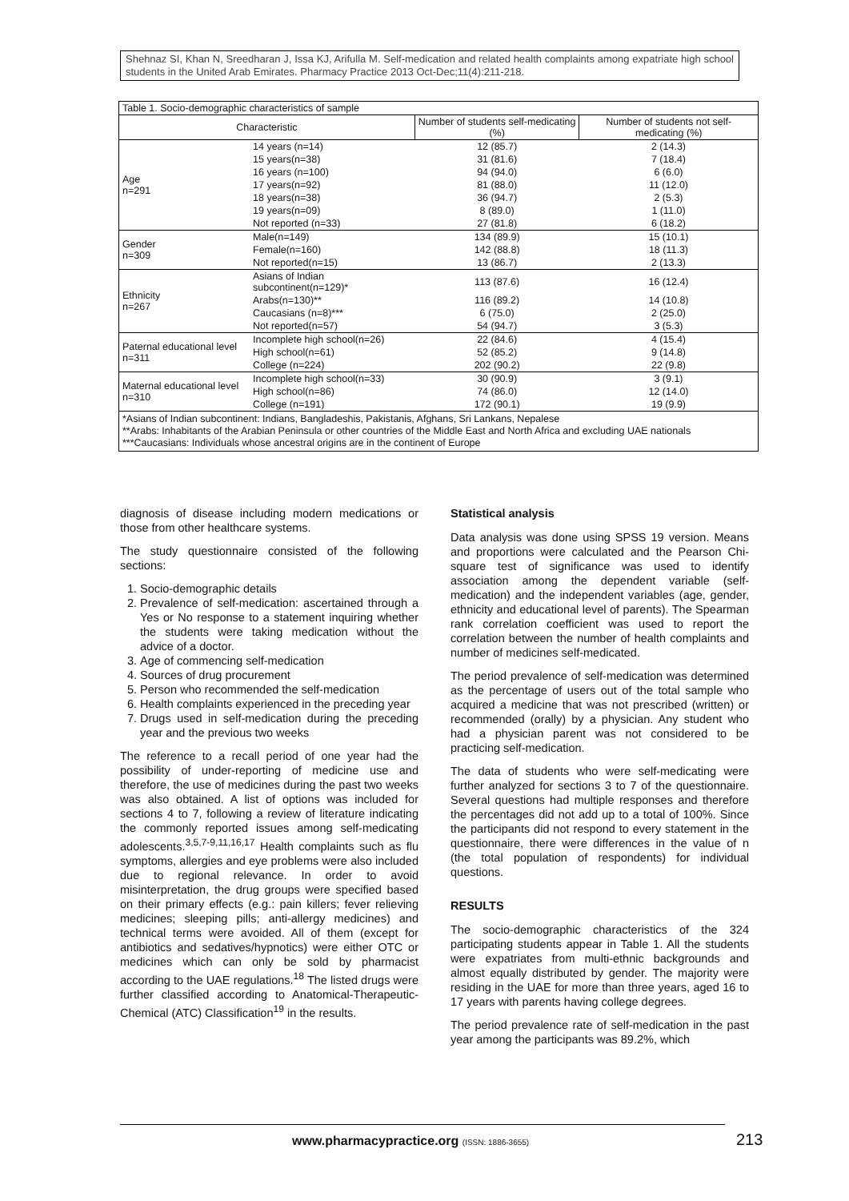Shehnaz SI, Khan N, Sreedharan J, Issa KJ, Arifulla M. Self-medication and related health complaints among expatriate high school students in the United Arab Emirates. Pharmacy Practice 2013 Oct-Dec;11(4):211-218.
Table 1. Socio-demographic characteristics of sample
| Characteristic | | Number of students self-medicating (%) | Number of students not self-medicating (%) |
| --- | --- | --- | --- |
| Age n=291 | 14 years (n=14) | 12 (85.7) | 2 (14.3) |
| | 15 years(n=38) | 31 (81.6) | 7 (18.4) |
| | 16 years (n=100) | 94 (94.0) | 6 (6.0) |
| | 17 years(n=92) | 81 (88.0) | 11 (12.0) |
| | 18 years(n=38) | 36 (94.7) | 2 (5.3) |
| | 19 years(n=09) | 8 (89.0) | 1 (11.0) |
| | Not reported (n=33) | 27 (81.8) | 6 (18.2) |
| Gender n=309 | Male(n=149) | 134 (89.9) | 15 (10.1) |
| | Female(n=160) | 142 (88.8) | 18 (11.3) |
| | Not reported(n=15) | 13 (86.7) | 2 (13.3) |
| Ethnicity n=267 | Asians of Indian subcontinent(n=129)* | 113 (87.6) | 16 (12.4) |
| | Arabs(n=130)** | 116 (89.2) | 14 (10.8) |
| | Caucasians (n=8)*** | 6 (75.0) | 2 (25.0) |
| | Not reported(n=57) | 54 (94.7) | 3 (5.3) |
| Paternal educational level n=311 | Incomplete high school(n=26) | 22 (84.6) | 4 (15.4) |
| | High school(n=61) | 52 (85.2) | 9 (14.8) |
| | College (n=224) | 202 (90.2) | 22 (9.8) |
| Maternal educational level n=310 | Incomplete high school(n=33) | 30 (90.9) | 3 (9.1) |
| | High school(n=86) | 74 (86.0) | 12 (14.0) |
| | College (n=191) | 172 (90.1) | 19 (9.9) |
*Asians of Indian subcontinent: Indians, Bangladeshis, Pakistanis, Afghans, Sri Lankans, Nepalese
**Arabs: Inhabitants of the Arabian Peninsula or other countries of the Middle East and North Africa and excluding UAE nationals
***Caucasians: Individuals whose ancestral origins are in the continent of Europe
diagnosis of disease including modern medications or those from other healthcare systems.
The study questionnaire consisted of the following sections:
1. Socio-demographic details
2. Prevalence of self-medication: ascertained through a Yes or No response to a statement inquiring whether the students were taking medication without the advice of a doctor.
3. Age of commencing self-medication
4. Sources of drug procurement
5. Person who recommended the self-medication
6. Health complaints experienced in the preceding year
7. Drugs used in self-medication during the preceding year and the previous two weeks
The reference to a recall period of one year had the possibility of under-reporting of medicine use and therefore, the use of medicines during the past two weeks was also obtained. A list of options was included for sections 4 to 7, following a review of literature indicating the commonly reported issues among self-medicating adolescents.<sup>3,5,7-9,11,16,17</sup> Health complaints such as flu symptoms, allergies and eye problems were also included due to regional relevance. In order to avoid misinterpretation, the drug groups were specified based on their primary effects (e.g.: pain killers; fever relieving medicines; sleeping pills; anti-allergy medicines) and technical terms were avoided. All of them (except for antibiotics and sedatives/hypnotics) were either OTC or medicines which can only be sold by pharmacist according to the UAE regulations.<sup>18</sup> The listed drugs were further classified according to Anatomical-Therapeutic-Chemical (ATC) Classification<sup>19</sup> in the results.
Statistical analysis
Data analysis was done using SPSS 19 version. Means and proportions were calculated and the Pearson Chi-square test of significance was used to identify association among the dependent variable (self-medication) and the independent variables (age, gender, ethnicity and educational level of parents). The Spearman rank correlation coefficient was used to report the correlation between the number of health complaints and number of medicines self-medicated.
The period prevalence of self-medication was determined as the percentage of users out of the total sample who acquired a medicine that was not prescribed (written) or recommended (orally) by a physician. Any student who had a physician parent was not considered to be practicing self-medication.
The data of students who were self-medicating were further analyzed for sections 3 to 7 of the questionnaire. Several questions had multiple responses and therefore the percentages did not add up to a total of 100%. Since the participants did not respond to every statement in the questionnaire, there were differences in the value of n (the total population of respondents) for individual questions.
RESULTS
The socio-demographic characteristics of the 324 participating students appear in Table 1. All the students were expatriates from multi-ethnic backgrounds and almost equally distributed by gender. The majority were residing in the UAE for more than three years, aged 16 to 17 years with parents having college degrees.
The period prevalence rate of self-medication in the past year among the participants was 89.2%, which
www.pharmacypractice.org (ISSN: 1886-3655)
213